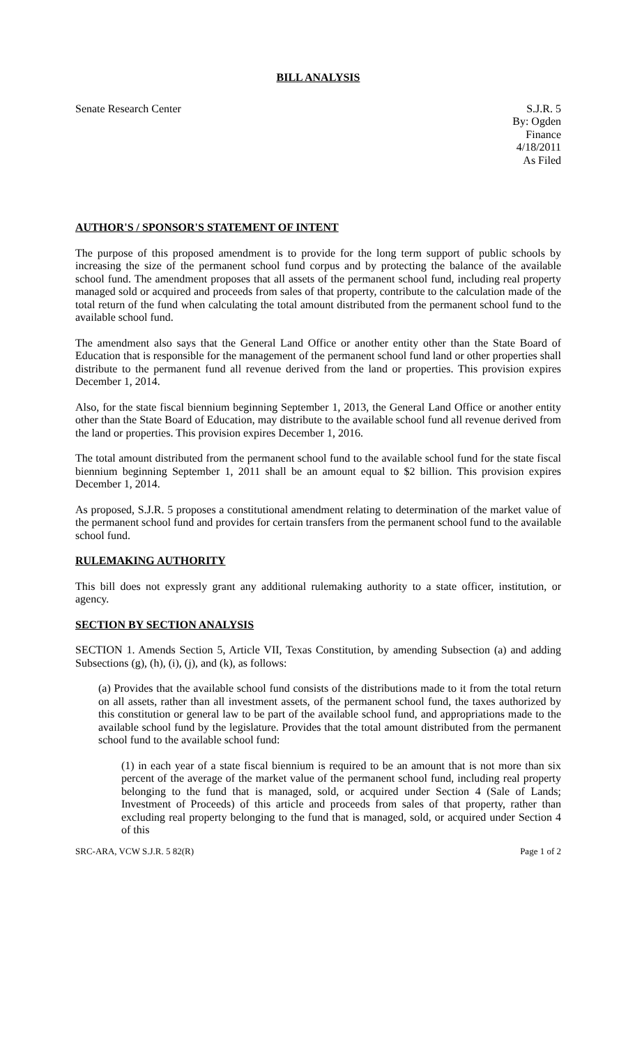BILL ANALYSIS
Senate Research Center S.J.R. 5
By: Ogden
Finance
4/18/2011
As Filed
AUTHOR'S / SPONSOR'S STATEMENT OF INTENT
The purpose of this proposed amendment is to provide for the long term support of public schools by increasing the size of the permanent school fund corpus and by protecting the balance of the available school fund. The amendment proposes that all assets of the permanent school fund, including real property managed sold or acquired and proceeds from sales of that property, contribute to the calculation made of the total return of the fund when calculating the total amount distributed from the permanent school fund to the available school fund.
The amendment also says that the General Land Office or another entity other than the State Board of Education that is responsible for the management of the permanent school fund land or other properties shall distribute to the permanent fund all revenue derived from the land or properties. This provision expires December 1, 2014.
Also, for the state fiscal biennium beginning September 1, 2013, the General Land Office or another entity other than the State Board of Education, may distribute to the available school fund all revenue derived from the land or properties. This provision expires December 1, 2016.
The total amount distributed from the permanent school fund to the available school fund for the state fiscal biennium beginning September 1, 2011 shall be an amount equal to $2 billion. This provision expires December 1, 2014.
As proposed, S.J.R. 5 proposes a constitutional amendment relating to determination of the market value of the permanent school fund and provides for certain transfers from the permanent school fund to the available school fund.
RULEMAKING AUTHORITY
This bill does not expressly grant any additional rulemaking authority to a state officer, institution, or agency.
SECTION BY SECTION ANALYSIS
SECTION 1. Amends Section 5, Article VII, Texas Constitution, by amending Subsection (a) and adding Subsections (g), (h), (i), (j), and (k), as follows:
(a) Provides that the available school fund consists of the distributions made to it from the total return on all assets, rather than all investment assets, of the permanent school fund, the taxes authorized by this constitution or general law to be part of the available school fund, and appropriations made to the available school fund by the legislature. Provides that the total amount distributed from the permanent school fund to the available school fund:
(1) in each year of a state fiscal biennium is required to be an amount that is not more than six percent of the average of the market value of the permanent school fund, including real property belonging to the fund that is managed, sold, or acquired under Section 4 (Sale of Lands; Investment of Proceeds) of this article and proceeds from sales of that property, rather than excluding real property belonging to the fund that is managed, sold, or acquired under Section 4 of this
SRC-ARA, VCW S.J.R. 5 82(R) Page 1 of 2